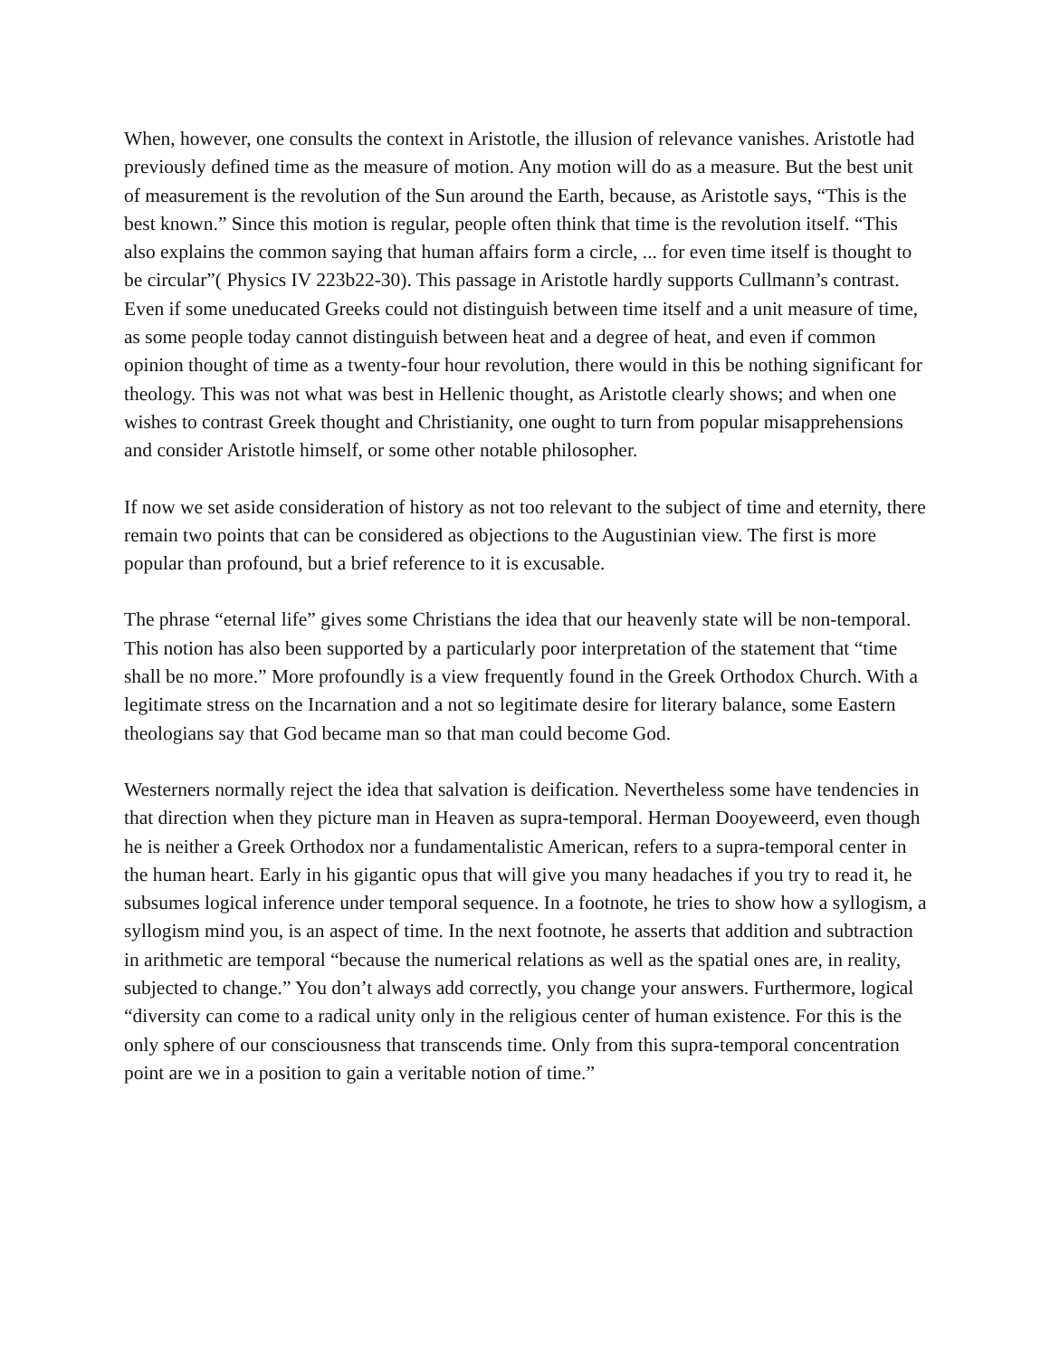When, however, one consults the context in Aristotle, the illusion of relevance vanishes. Aristotle had previously defined time as the measure of motion. Any motion will do as a measure. But the best unit of measurement is the revolution of the Sun around the Earth, because, as Aristotle says, “This is the best known.” Since this motion is regular, people often think that time is the revolution itself. “This also explains the common saying that human affairs form a circle, ... for even time itself is thought to be circular”( Physics IV 223b22-30). This passage in Aristotle hardly supports Cullmann’s contrast. Even if some uneducated Greeks could not distinguish between time itself and a unit measure of time, as some people today cannot distinguish between heat and a degree of heat, and even if common opinion thought of time as a twenty-four hour revolution, there would in this be nothing significant for theology. This was not what was best in Hellenic thought, as Aristotle clearly shows; and when one wishes to contrast Greek thought and Christianity, one ought to turn from popular misapprehensions and consider Aristotle himself, or some other notable philosopher.
If now we set aside consideration of history as not too relevant to the subject of time and eternity, there remain two points that can be considered as objections to the Augustinian view. The first is more popular than profound, but a brief reference to it is excusable.
The phrase “eternal life” gives some Christians the idea that our heavenly state will be non-temporal. This notion has also been supported by a particularly poor interpretation of the statement that “time shall be no more.” More profoundly is a view frequently found in the Greek Orthodox Church. With a legitimate stress on the Incarnation and a not so legitimate desire for literary balance, some Eastern theologians say that God became man so that man could become God.
Westerners normally reject the idea that salvation is deification. Nevertheless some have tendencies in that direction when they picture man in Heaven as supra-temporal. Herman Dooyeweerd, even though he is neither a Greek Orthodox nor a fundamentalistic American, refers to a supra-temporal center in the human heart. Early in his gigantic opus that will give you many headaches if you try to read it, he subsumes logical inference under temporal sequence. In a footnote, he tries to show how a syllogism, a syllogism mind you, is an aspect of time. In the next footnote, he asserts that addition and subtraction in arithmetic are temporal “because the numerical relations as well as the spatial ones are, in reality, subjected to change.” You don’t always add correctly, you change your answers. Furthermore, logical “diversity can come to a radical unity only in the religious center of human existence. For this is the only sphere of our consciousness that transcends time. Only from this supra-temporal concentration point are we in a position to gain a veritable notion of time.”